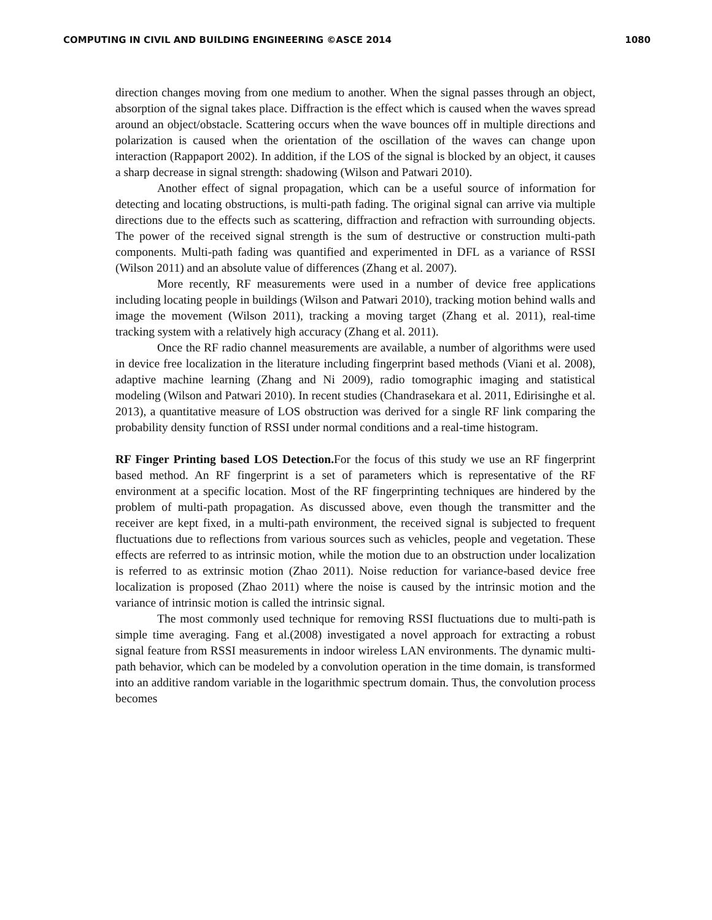COMPUTING IN CIVIL AND BUILDING ENGINEERING ©ASCE 2014 1080
direction changes moving from one medium to another. When the signal passes through an object, absorption of the signal takes place. Diffraction is the effect which is caused when the waves spread around an object/obstacle. Scattering occurs when the wave bounces off in multiple directions and polarization is caused when the orientation of the oscillation of the waves can change upon interaction (Rappaport 2002). In addition, if the LOS of the signal is blocked by an object, it causes a sharp decrease in signal strength: shadowing (Wilson and Patwari 2010).
Another effect of signal propagation, which can be a useful source of information for detecting and locating obstructions, is multi-path fading. The original signal can arrive via multiple directions due to the effects such as scattering, diffraction and refraction with surrounding objects. The power of the received signal strength is the sum of destructive or construction multi-path components. Multi-path fading was quantified and experimented in DFL as a variance of RSSI (Wilson 2011) and an absolute value of differences (Zhang et al. 2007).
More recently, RF measurements were used in a number of device free applications including locating people in buildings (Wilson and Patwari 2010), tracking motion behind walls and image the movement (Wilson 2011), tracking a moving target (Zhang et al. 2011), real-time tracking system with a relatively high accuracy (Zhang et al. 2011).
Once the RF radio channel measurements are available, a number of algorithms were used in device free localization in the literature including fingerprint based methods (Viani et al. 2008), adaptive machine learning (Zhang and Ni 2009), radio tomographic imaging and statistical modeling (Wilson and Patwari 2010). In recent studies (Chandrasekara et al. 2011, Edirisinghe et al. 2013), a quantitative measure of LOS obstruction was derived for a single RF link comparing the probability density function of RSSI under normal conditions and a real-time histogram.
RF Finger Printing based LOS Detection. For the focus of this study we use an RF fingerprint based method. An RF fingerprint is a set of parameters which is representative of the RF environment at a specific location. Most of the RF fingerprinting techniques are hindered by the problem of multi-path propagation. As discussed above, even though the transmitter and the receiver are kept fixed, in a multi-path environment, the received signal is subjected to frequent fluctuations due to reflections from various sources such as vehicles, people and vegetation. These effects are referred to as intrinsic motion, while the motion due to an obstruction under localization is referred to as extrinsic motion (Zhao 2011). Noise reduction for variance-based device free localization is proposed (Zhao 2011) where the noise is caused by the intrinsic motion and the variance of intrinsic motion is called the intrinsic signal.
The most commonly used technique for removing RSSI fluctuations due to multi-path is simple time averaging. Fang et al.(2008) investigated a novel approach for extracting a robust signal feature from RSSI measurements in indoor wireless LAN environments. The dynamic multi-path behavior, which can be modeled by a convolution operation in the time domain, is transformed into an additive random variable in the logarithmic spectrum domain. Thus, the convolution process becomes